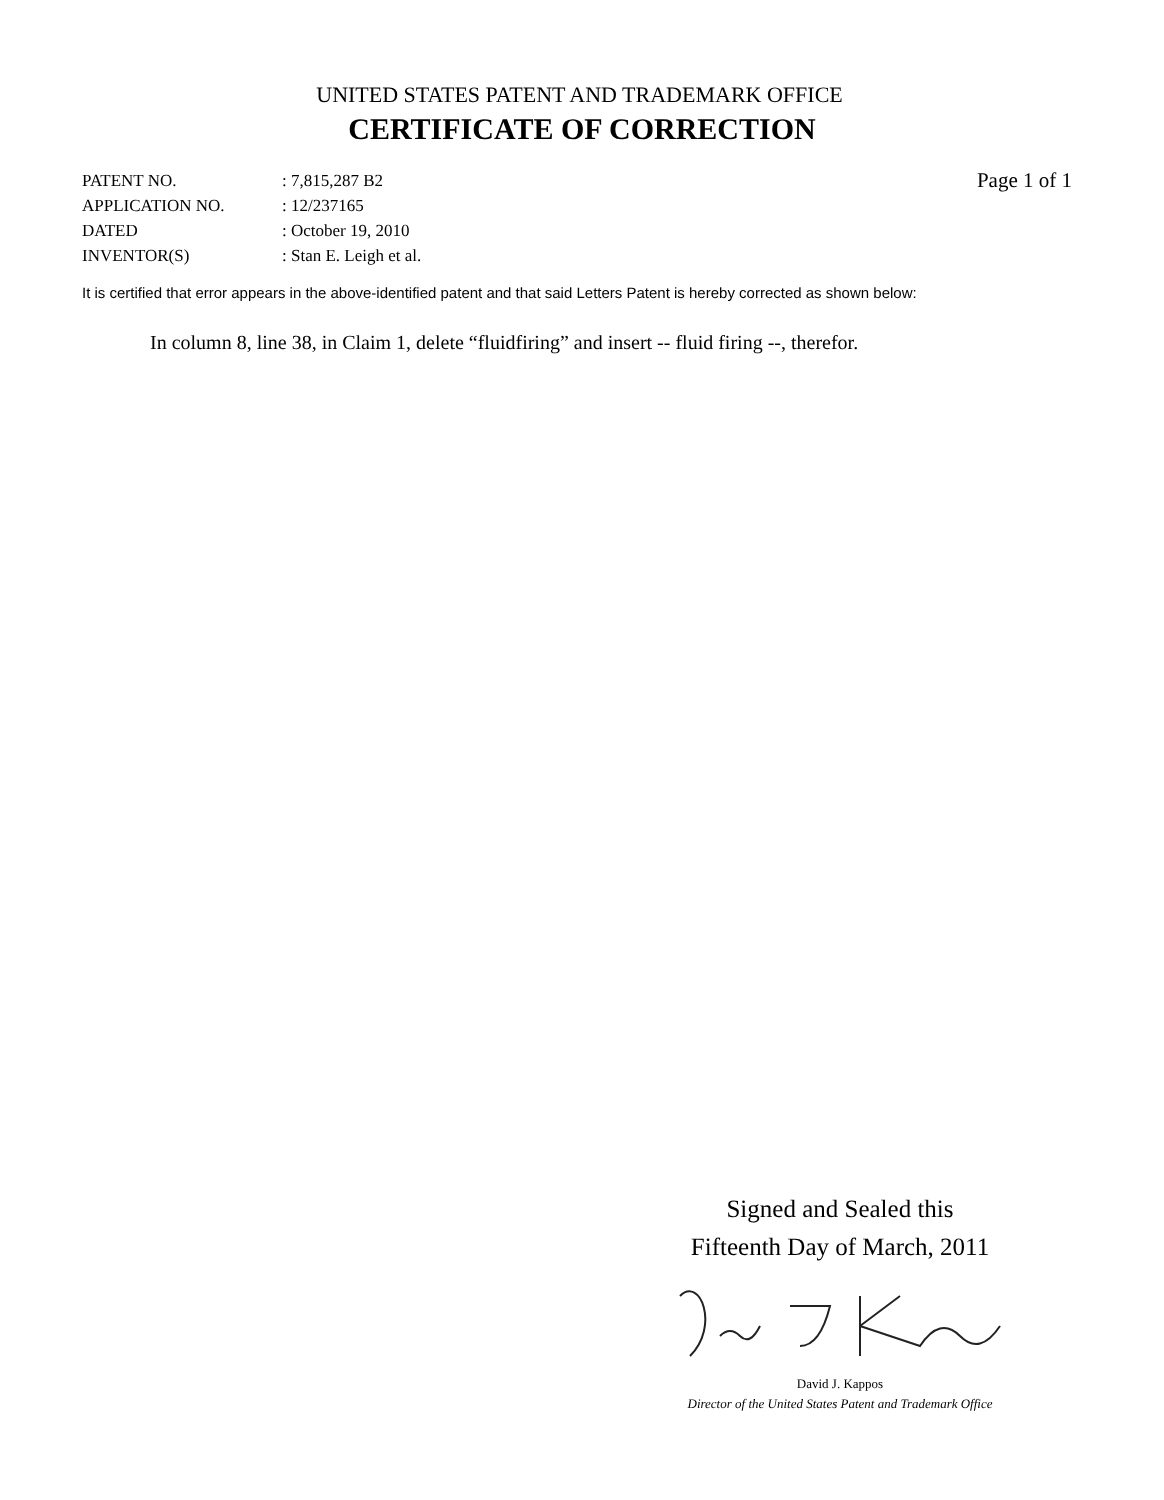UNITED STATES PATENT AND TRADEMARK OFFICE
CERTIFICATE OF CORRECTION
| PATENT NO. | : 7,815,287 B2 |
| APPLICATION NO. | : 12/237165 |
| DATED | : October 19, 2010 |
| INVENTOR(S) | : Stan E. Leigh et al. |
Page 1 of 1
It is certified that error appears in the above-identified patent and that said Letters Patent is hereby corrected as shown below:
In column 8, line 38, in Claim 1, delete “fluidfiring” and insert -- fluid firing --, therefor.
Signed and Sealed this
Fifteenth Day of March, 2011
David J. Kappos
Director of the United States Patent and Trademark Office